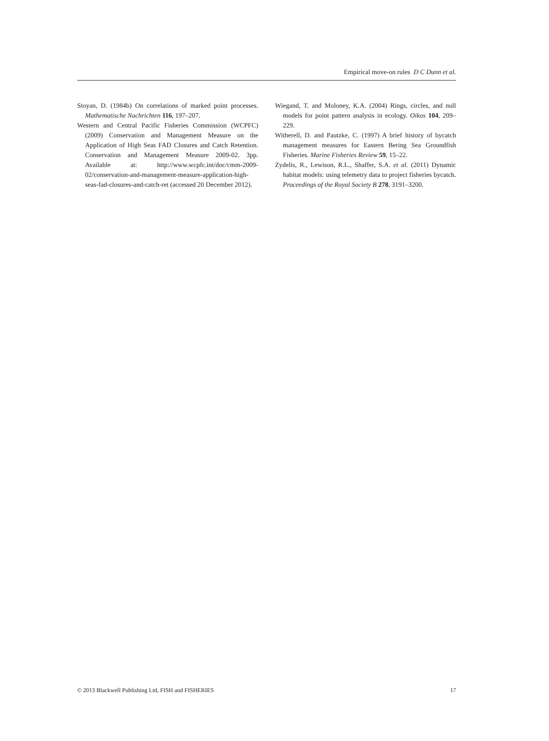Empirical move-on rules D C Dunn et al.
Stoyan, D. (1984b) On correlations of marked point processes. Mathematische Nachrichten 116, 197–207.
Western and Central Pacific Fisheries Commission (WCPFC) (2009) Conservation and Management Measure on the Application of High Seas FAD Closures and Catch Retention. Conservation and Management Measure 2009-02. 3pp. Available at: http://www.wcpfc.int/doc/cmm-2009-02/conservation-and-management-measure-application-high-seas-fad-closures-and-catch-ret (accessed 20 December 2012).
Wiegand, T. and Moloney, K.A. (2004) Rings, circles, and null models for point pattern analysis in ecology. Oikos 104, 209–229.
Witherell, D. and Pautzke, C. (1997) A brief history of bycatch management measures for Eastern Bering Sea Groundfish Fisheries. Marine Fisheries Review 59, 15–22.
Zydelis, R., Lewison, R.L., Shaffer, S.A. et al. (2011) Dynamic habitat models: using telemetry data to project fisheries bycatch. Proceedings of the Royal Society B 278, 3191–3200.
© 2013 Blackwell Publishing Ltd, FISH and FISHERIES 17